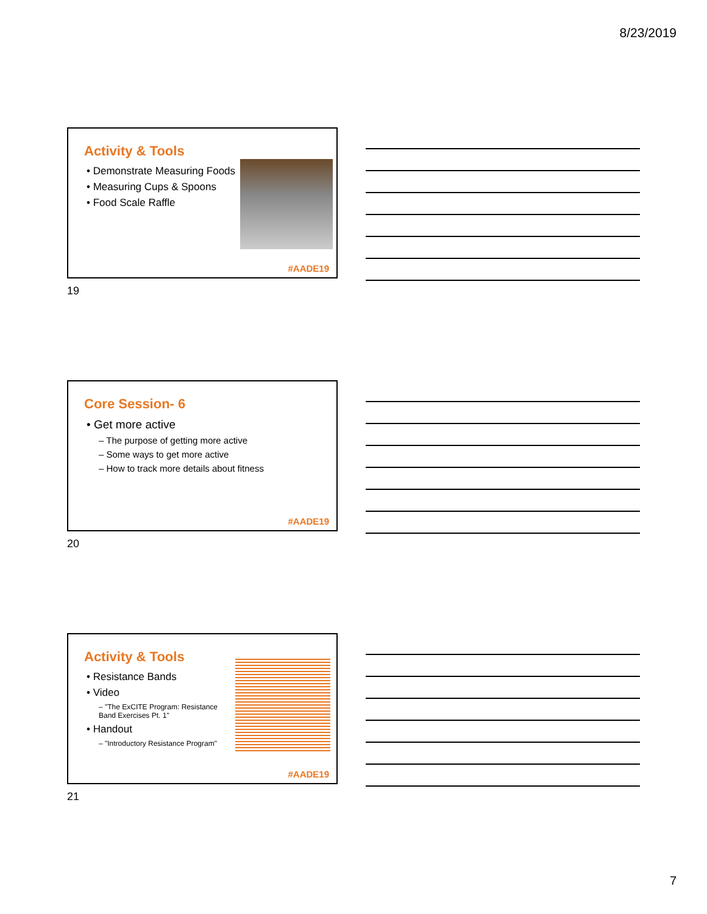8/23/2019
Activity & Tools
• Demonstrate Measuring Foods
• Measuring Cups & Spoons
• Food Scale Raffle
#AADE19
19
Core Session- 6
• Get more active
– The purpose of getting more active
– Some ways to get more active
– How to track more details about fitness
#AADE19
20
Activity & Tools
• Resistance Bands
• Video
– "The ExCITE Program: Resistance Band Exercises Pt. 1"
• Handout
– "Introductory Resistance Program"
#AADE19
21
7